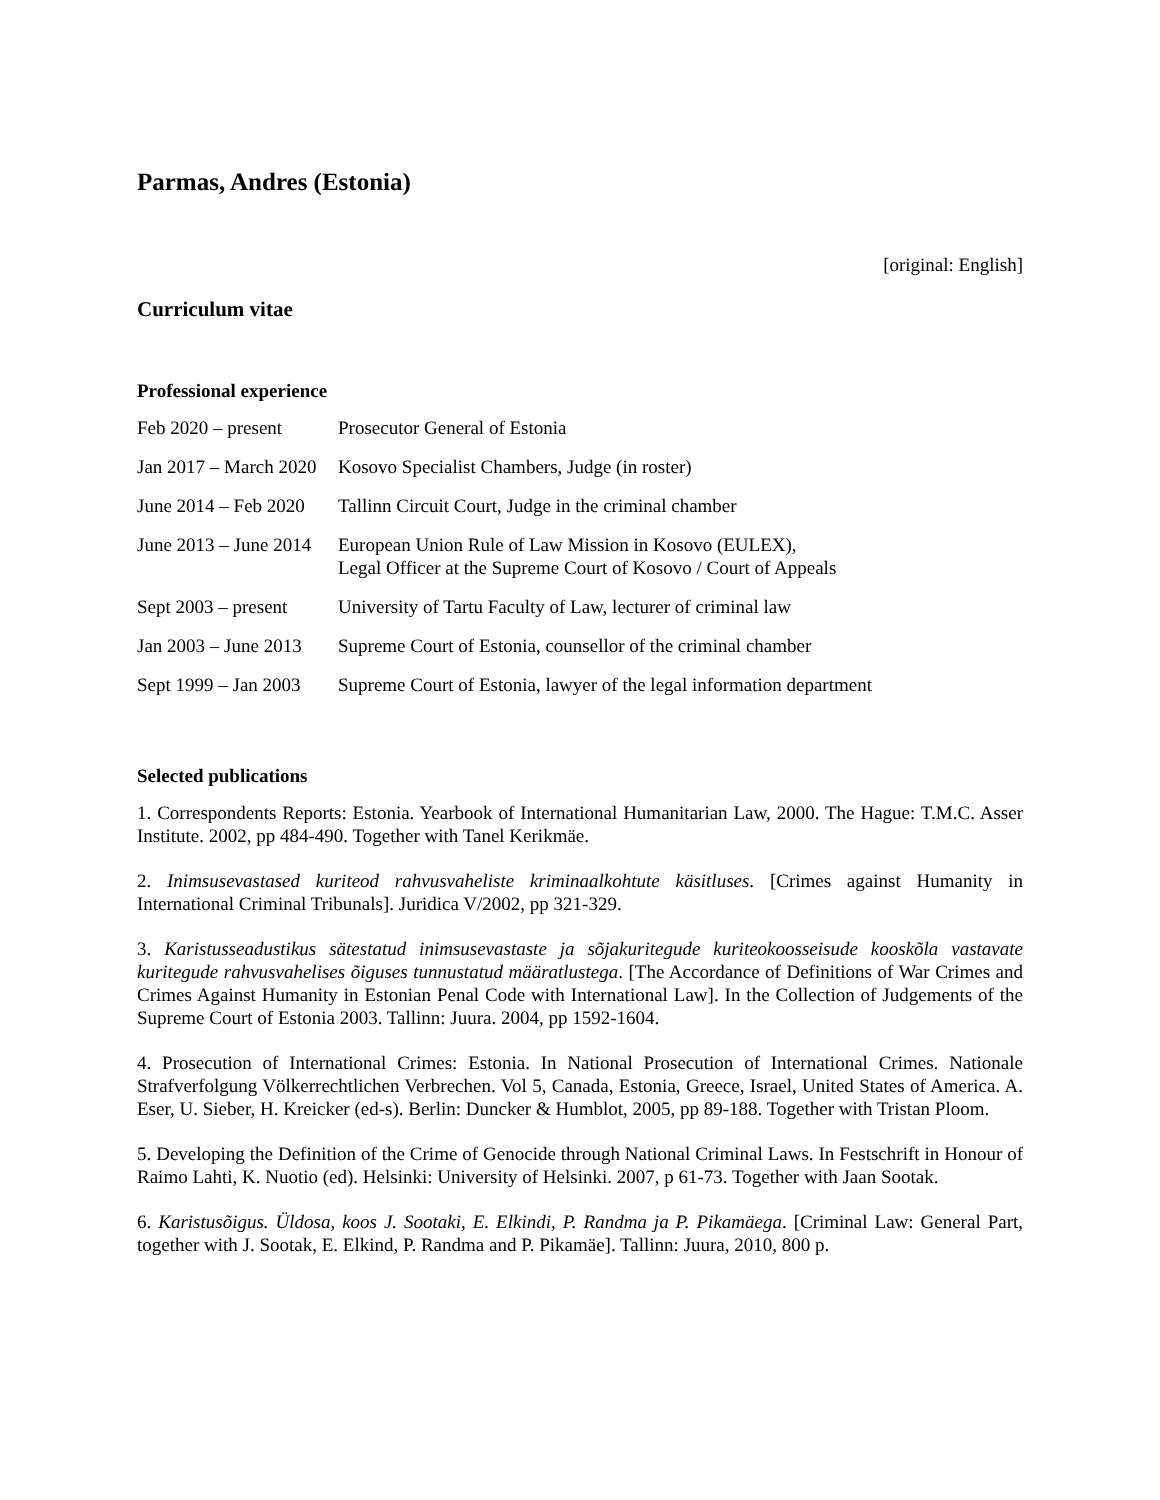Parmas, Andres (Estonia)
[original: English]
Curriculum vitae
Professional experience
| Feb 2020 – present | Prosecutor General of Estonia |
| Jan 2017 – March 2020 | Kosovo Specialist Chambers, Judge (in roster) |
| June 2014 – Feb 2020 | Tallinn Circuit Court, Judge in the criminal chamber |
| June 2013 – June 2014 | European Union Rule of Law Mission in Kosovo (EULEX), Legal Officer at the Supreme Court of Kosovo / Court of Appeals |
| Sept 2003 – present | University of Tartu Faculty of Law, lecturer of criminal law |
| Jan 2003 – June 2013 | Supreme Court of Estonia, counsellor of the criminal chamber |
| Sept 1999 – Jan 2003 | Supreme Court of Estonia, lawyer of the legal information department |
Selected publications
1. Correspondents Reports: Estonia. Yearbook of International Humanitarian Law, 2000. The Hague: T.M.C. Asser Institute. 2002, pp 484-490. Together with Tanel Kerikmäe.
2. Inimsusevastased kuriteod rahvusvaheliste kriminaalkohtute käsitluses. [Crimes against Humanity in International Criminal Tribunals]. Juridica V/2002, pp 321-329.
3. Karistusseadustikus sätestatud inimsusevastaste ja sõjakuritegude kuriteokoosseisude kooskõla vastavate kuritegude rahvusvahelises õiguses tunnustatud määratlustega. [The Accordance of Definitions of War Crimes and Crimes Against Humanity in Estonian Penal Code with International Law]. In the Collection of Judgements of the Supreme Court of Estonia 2003. Tallinn: Juura. 2004, pp 1592-1604.
4. Prosecution of International Crimes: Estonia. In National Prosecution of International Crimes. Nationale Strafverfolgung Völkerrechtlichen Verbrechen. Vol 5, Canada, Estonia, Greece, Israel, United States of America. A. Eser, U. Sieber, H. Kreicker (ed-s). Berlin: Duncker & Humblot, 2005, pp 89-188. Together with Tristan Ploom.
5. Developing the Definition of the Crime of Genocide through National Criminal Laws. In Festschrift in Honour of Raimo Lahti, K. Nuotio (ed). Helsinki: University of Helsinki. 2007, p 61-73. Together with Jaan Sootak.
6. Karistusõigus. Üldosa, koos J. Sootaki, E. Elkindi, P. Randma ja P. Pikamäega. [Criminal Law: General Part, together with J. Sootak, E. Elkind, P. Randma and P. Pikamäe]. Tallinn: Juura, 2010, 800 p.